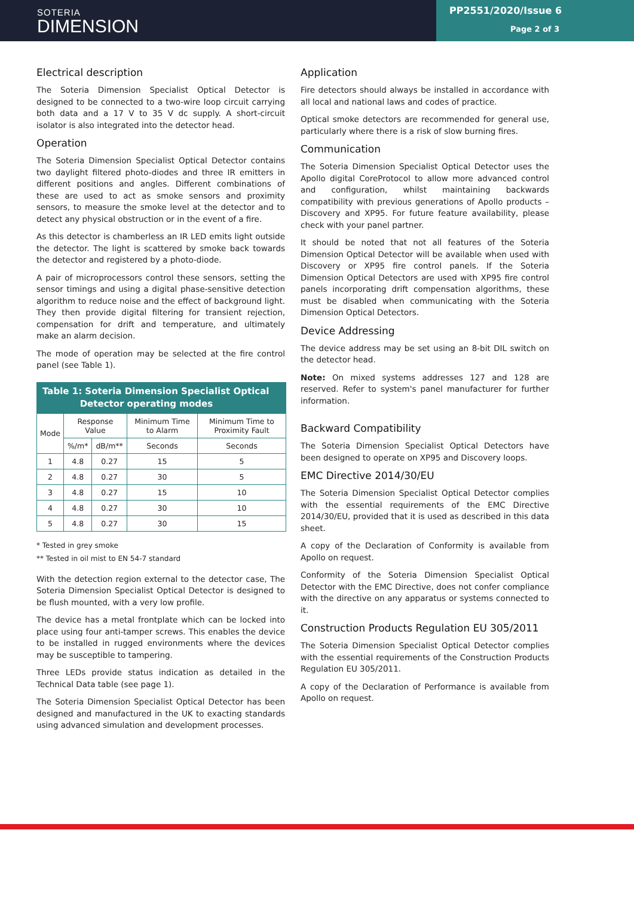SOTERIA
DIMENSION
PP2551/2020/Issue 6
Page 2 of 3
Electrical description
The Soteria Dimension Specialist Optical Detector is designed to be connected to a two-wire loop circuit carrying both data and a 17 V to 35 V dc supply. A short-circuit isolator is also integrated into the detector head.
Operation
The Soteria Dimension Specialist Optical Detector contains two daylight filtered photo-diodes and three IR emitters in different positions and angles. Different combinations of these are used to act as smoke sensors and proximity sensors, to measure the smoke level at the detector and to detect any physical obstruction or in the event of a fire.
As this detector is chamberless an IR LED emits light outside the detector. The light is scattered by smoke back towards the detector and registered by a photo-diode.
A pair of microprocessors control these sensors, setting the sensor timings and using a digital phase-sensitive detection algorithm to reduce noise and the effect of background light. They then provide digital filtering for transient rejection, compensation for drift and temperature, and ultimately make an alarm decision.
The mode of operation may be selected at the fire control panel (see Table 1).
Table 1: Soteria Dimension Specialist Optical Detector operating modes
| Mode | Response Value | | Minimum Time to Alarm | Minimum Time to Proximity Fault |
| --- | --- | --- | --- | --- |
| | %/m* | dB/m** | Seconds | Seconds |
| 1 | 4.8 | 0.27 | 15 | 5 |
| 2 | 4.8 | 0.27 | 30 | 5 |
| 3 | 4.8 | 0.27 | 15 | 10 |
| 4 | 4.8 | 0.27 | 30 | 10 |
| 5 | 4.8 | 0.27 | 30 | 15 |
* Tested in grey smoke
** Tested in oil mist to EN 54-7 standard
With the detection region external to the detector case, The Soteria Dimension Specialist Optical Detector is designed to be flush mounted, with a very low profile.
The device has a metal frontplate which can be locked into place using four anti-tamper screws. This enables the device to be installed in rugged environments where the devices may be susceptible to tampering.
Three LEDs provide status indication as detailed in the Technical Data table (see page 1).
The Soteria Dimension Specialist Optical Detector has been designed and manufactured in the UK to exacting standards using advanced simulation and development processes.
Application
Fire detectors should always be installed in accordance with all local and national laws and codes of practice.
Optical smoke detectors are recommended for general use, particularly where there is a risk of slow burning fires.
Communication
The Soteria Dimension Specialist Optical Detector uses the Apollo digital CoreProtocol to allow more advanced control and configuration, whilst maintaining backwards compatibility with previous generations of Apollo products – Discovery and XP95. For future feature availability, please check with your panel partner.
It should be noted that not all features of the Soteria Dimension Optical Detector will be available when used with Discovery or XP95 fire control panels. If the Soteria Dimension Optical Detectors are used with XP95 fire control panels incorporating drift compensation algorithms, these must be disabled when communicating with the Soteria Dimension Optical Detectors.
Device Addressing
The device address may be set using an 8-bit DIL switch on the detector head.
Note: On mixed systems addresses 127 and 128 are reserved. Refer to system's panel manufacturer for further information.
Backward Compatibility
The Soteria Dimension Specialist Optical Detectors have been designed to operate on XP95 and Discovery loops.
EMC Directive 2014/30/EU
The Soteria Dimension Specialist Optical Detector complies with the essential requirements of the EMC Directive 2014/30/EU, provided that it is used as described in this data sheet.
A copy of the Declaration of Conformity is available from Apollo on request.
Conformity of the Soteria Dimension Specialist Optical Detector with the EMC Directive, does not confer compliance with the directive on any apparatus or systems connected to it.
Construction Products Regulation EU 305/2011
The Soteria Dimension Specialist Optical Detector complies with the essential requirements of the Construction Products Regulation EU 305/2011.
A copy of the Declaration of Performance is available from Apollo on request.